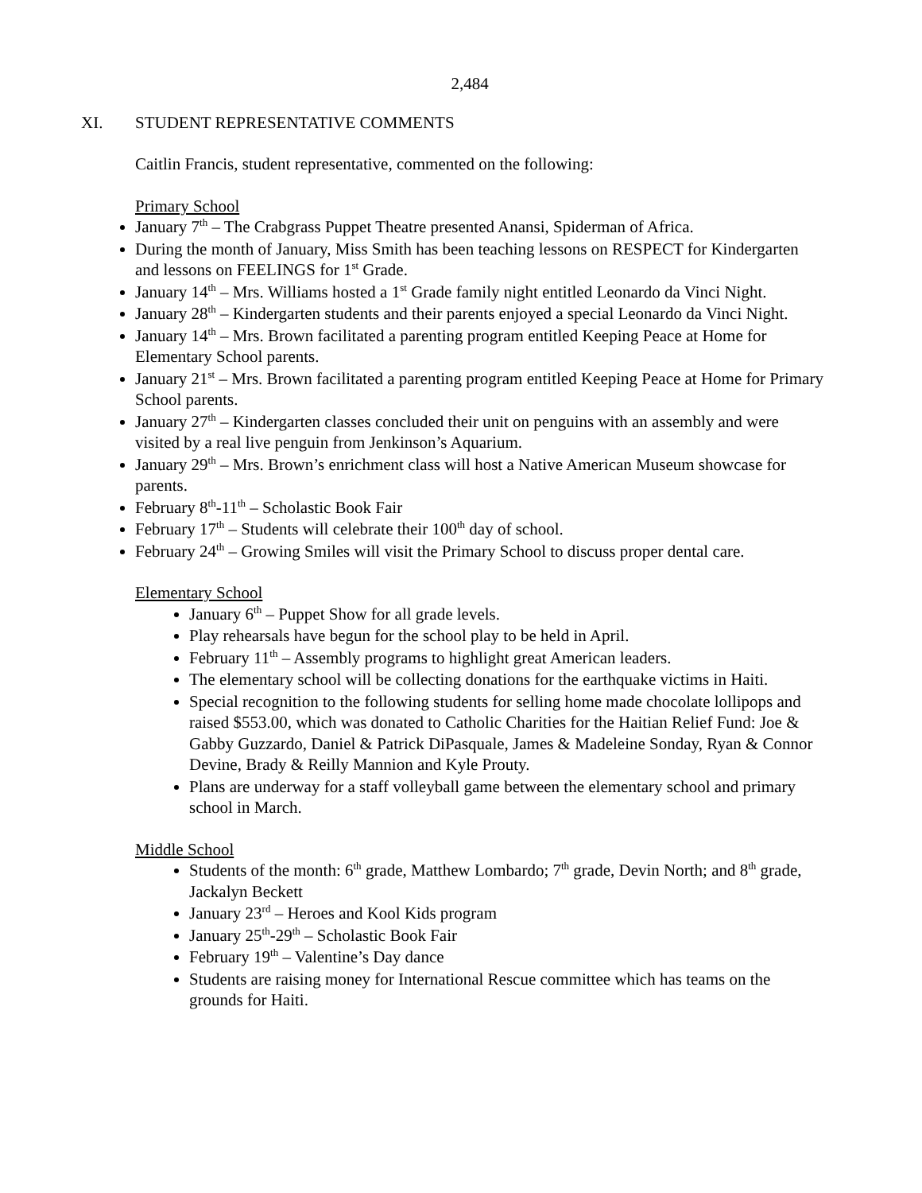2,484
XI. STUDENT REPRESENTATIVE COMMENTS
Caitlin Francis, student representative, commented on the following:
Primary School
January 7<sup>th</sup> – The Crabgrass Puppet Theatre presented Anansi, Spiderman of Africa.
During the month of January, Miss Smith has been teaching lessons on RESPECT for Kindergarten and lessons on FEELINGS for 1<sup>st</sup> Grade.
January 14<sup>th</sup> – Mrs. Williams hosted a 1<sup>st</sup> Grade family night entitled Leonardo da Vinci Night.
January 28<sup>th</sup> – Kindergarten students and their parents enjoyed a special Leonardo da Vinci Night.
January 14<sup>th</sup> – Mrs. Brown facilitated a parenting program entitled Keeping Peace at Home for Elementary School parents.
January 21<sup>st</sup> – Mrs. Brown facilitated a parenting program entitled Keeping Peace at Home for Primary School parents.
January 27<sup>th</sup> – Kindergarten classes concluded their unit on penguins with an assembly and were visited by a real live penguin from Jenkinson’s Aquarium.
January 29<sup>th</sup> – Mrs. Brown’s enrichment class will host a Native American Museum showcase for parents.
February 8<sup>th</sup>-11<sup>th</sup> – Scholastic Book Fair
February 17<sup>th</sup> – Students will celebrate their 100<sup>th</sup> day of school.
February 24<sup>th</sup> – Growing Smiles will visit the Primary School to discuss proper dental care.
Elementary School
January 6<sup>th</sup> – Puppet Show for all grade levels.
Play rehearsals have begun for the school play to be held in April.
February 11<sup>th</sup> – Assembly programs to highlight great American leaders.
The elementary school will be collecting donations for the earthquake victims in Haiti.
Special recognition to the following students for selling home made chocolate lollipops and raised $553.00, which was donated to Catholic Charities for the Haitian Relief Fund: Joe & Gabby Guzzardo, Daniel & Patrick DiPasquale, James & Madeleine Sonday, Ryan & Connor Devine, Brady & Reilly Mannion and Kyle Prouty.
Plans are underway for a staff volleyball game between the elementary school and primary school in March.
Middle School
Students of the month: 6<sup>th</sup> grade, Matthew Lombardo; 7<sup>th</sup> grade, Devin North; and 8<sup>th</sup> grade, Jackalyn Beckett
January 23<sup>rd</sup> – Heroes and Kool Kids program
January 25<sup>th</sup>-29<sup>th</sup> – Scholastic Book Fair
February 19<sup>th</sup> – Valentine’s Day dance
Students are raising money for International Rescue committee which has teams on the grounds for Haiti.